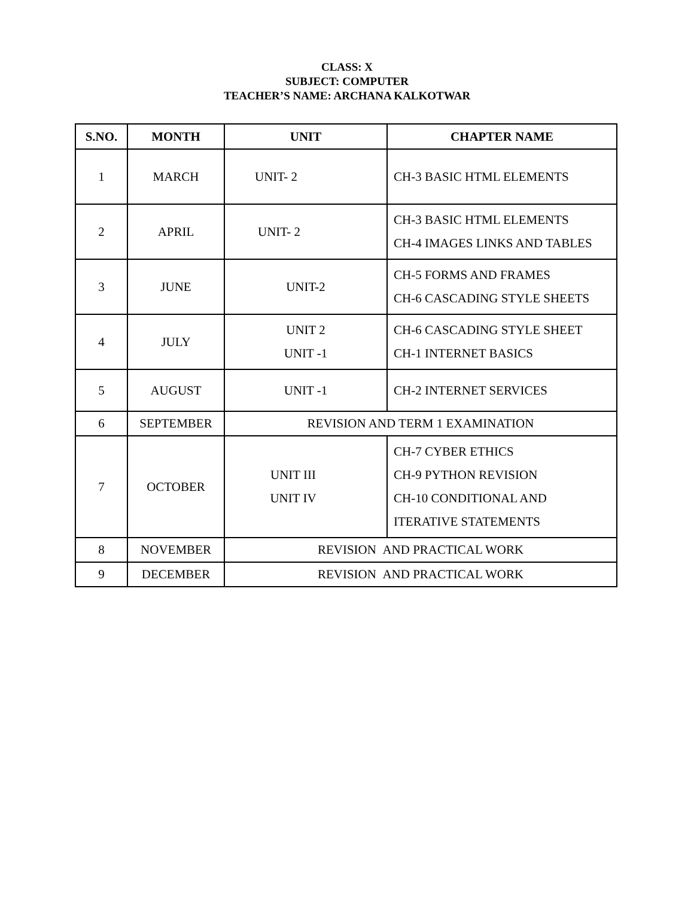CLASS: X
SUBJECT: COMPUTER
TEACHER’S NAME: ARCHANA KALKOTWAR
| S.NO. | MONTH | UNIT | CHAPTER NAME |
| --- | --- | --- | --- |
| 1 | MARCH | UNIT- 2 | CH-3 BASIC HTML ELEMENTS |
| 2 | APRIL | UNIT- 2 | CH-3 BASIC HTML ELEMENTS CH-4 IMAGES LINKS AND TABLES |
| 3 | JUNE | UNIT-2 | CH-5 FORMS AND FRAMES CH-6 CASCADING STYLE SHEETS |
| 4 | JULY | UNIT 2 UNIT -1 | CH-6 CASCADING STYLE SHEET CH-1 INTERNET BASICS |
| 5 | AUGUST | UNIT -1 | CH-2 INTERNET SERVICES |
| 6 | SEPTEMBER | REVISION AND TERM 1 EXAMINATION | |
| 7 | OCTOBER | UNIT III UNIT IV | CH-7 CYBER ETHICS CH-9 PYTHON REVISION CH-10 CONDITIONAL AND ITERATIVE STATEMENTS |
| 8 | NOVEMBER | REVISION AND PRACTICAL WORK | |
| 9 | DECEMBER | REVISION AND PRACTICAL WORK | |